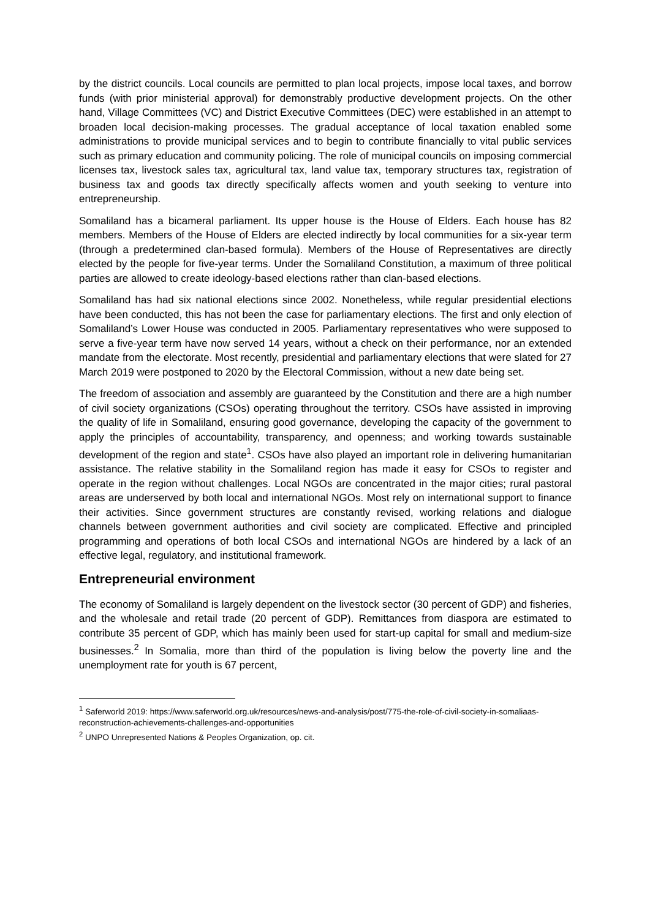by the district councils. Local councils are permitted to plan local projects, impose local taxes, and borrow funds (with prior ministerial approval) for demonstrably productive development projects. On the other hand, Village Committees (VC) and District Executive Committees (DEC) were established in an attempt to broaden local decision-making processes. The gradual acceptance of local taxation enabled some administrations to provide municipal services and to begin to contribute financially to vital public services such as primary education and community policing. The role of municipal councils on imposing commercial licenses tax, livestock sales tax, agricultural tax, land value tax, temporary structures tax, registration of business tax and goods tax directly specifically affects women and youth seeking to venture into entrepreneurship.
Somaliland has a bicameral parliament. Its upper house is the House of Elders. Each house has 82 members. Members of the House of Elders are elected indirectly by local communities for a six-year term (through a predetermined clan-based formula). Members of the House of Representatives are directly elected by the people for five-year terms. Under the Somaliland Constitution, a maximum of three political parties are allowed to create ideology-based elections rather than clan-based elections.
Somaliland has had six national elections since 2002. Nonetheless, while regular presidential elections have been conducted, this has not been the case for parliamentary elections. The first and only election of Somaliland’s Lower House was conducted in 2005. Parliamentary representatives who were supposed to serve a five-year term have now served 14 years, without a check on their performance, nor an extended mandate from the electorate. Most recently, presidential and parliamentary elections that were slated for 27 March 2019 were postponed to 2020 by the Electoral Commission, without a new date being set.
The freedom of association and assembly are guaranteed by the Constitution and there are a high number of civil society organizations (CSOs) operating throughout the territory. CSOs have assisted in improving the quality of life in Somaliland, ensuring good governance, developing the capacity of the government to apply the principles of accountability, transparency, and openness; and working towards sustainable development of the region and state<sup>1</sup>. CSOs have also played an important role in delivering humanitarian assistance. The relative stability in the Somaliland region has made it easy for CSOs to register and operate in the region without challenges. Local NGOs are concentrated in the major cities; rural pastoral areas are underserved by both local and international NGOs. Most rely on international support to finance their activities. Since government structures are constantly revised, working relations and dialogue channels between government authorities and civil society are complicated. Effective and principled programming and operations of both local CSOs and international NGOs are hindered by a lack of an effective legal, regulatory, and institutional framework.
Entrepreneurial environment
The economy of Somaliland is largely dependent on the livestock sector (30 percent of GDP) and fisheries, and the wholesale and retail trade (20 percent of GDP). Remittances from diaspora are estimated to contribute 35 percent of GDP, which has mainly been used for start-up capital for small and medium-size businesses.<sup>2</sup> In Somalia, more than third of the population is living below the poverty line and the unemployment rate for youth is 67 percent,
<sup>1</sup> Saferworld 2019: https://www.saferworld.org.uk/resources/news-and-analysis/post/775-the-role-of-civil-society-in-somaliaas-reconstruction-achievements-challenges-and-opportunities
<sup>2</sup> UNPO Unrepresented Nations & Peoples Organization, op. cit.